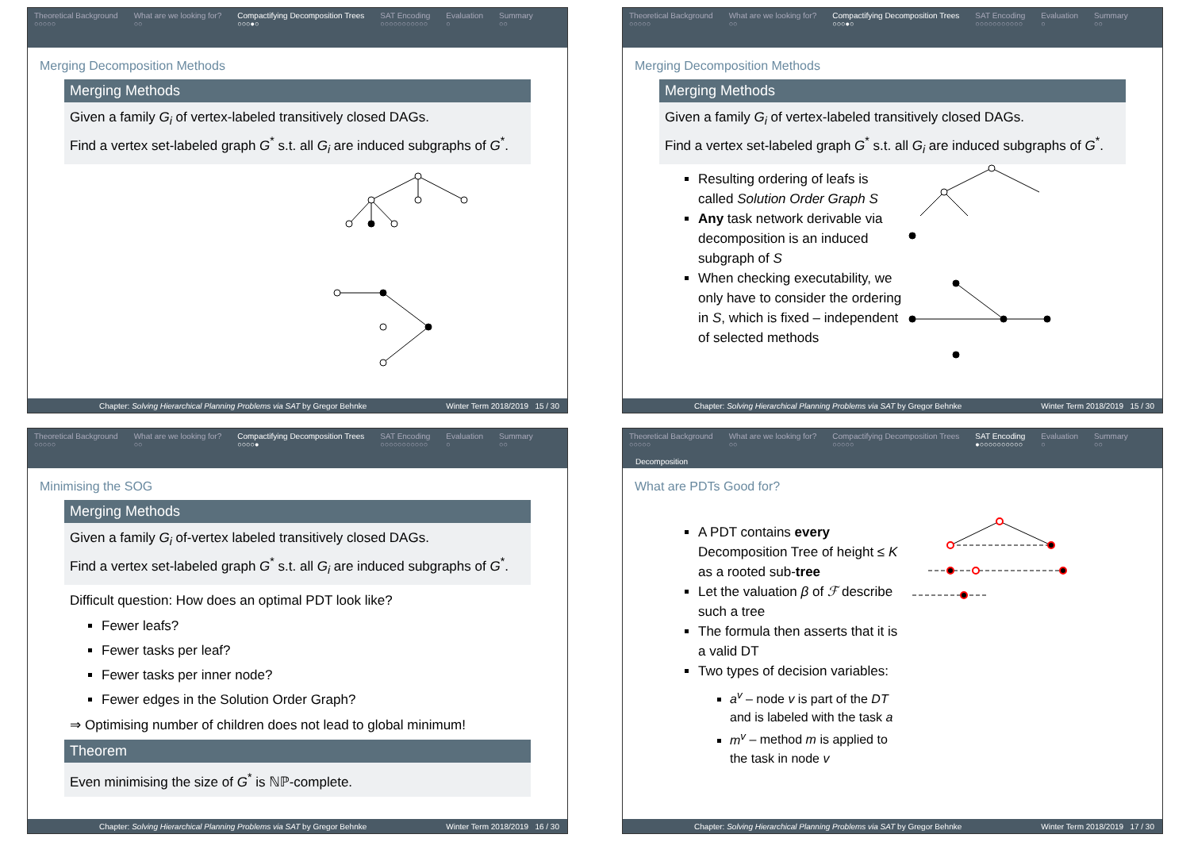Theoretical Background
○○○○○ What are we looking for?
○○ Compactifying Decomposition Trees
○○○●○ SAT Encoding
○○○○○○○○○○○ Evaluation
○ Summary
○○
Merging Decomposition Methods
Merging Methods
Given a family G<sub>i</sub> of vertex-labeled transitively closed DAGs.
Find a vertex set-labeled graph G<sup>*</sup> s.t. all G<sub>i</sub> are induced subgraphs of G<sup>*</sup>.
Chapter: Solving Hierarchical Planning Problems via SAT by Gregor Behnke Winter Term 2018/2019 15 / 30
Theoretical Background
○○○○○ What are we looking for?
○○ Compactifying Decomposition Trees
○○○●○ SAT Encoding
○○○○○○○○○○○ Evaluation
○ Summary
○○
Merging Decomposition Methods
Merging Methods
Given a family G<sub>i</sub> of vertex-labeled transitively closed DAGs.
Find a vertex set-labeled graph G<sup>*</sup> s.t. all G<sub>i</sub> are induced subgraphs of G<sup>*</sup>.
Resulting ordering of leafs is called Solution Order Graph S
Any task network derivable via decomposition is an induced subgraph of S
When checking executability, we only have to consider the ordering in S, which is fixed – independent of selected methods
Chapter: Solving Hierarchical Planning Problems via SAT by Gregor Behnke Winter Term 2018/2019 15 / 30
Theoretical Background
○○○○○ What are we looking for?
○○ Compactifying Decomposition Trees
○○○○● SAT Encoding
○○○○○○○○○○○ Evaluation
○ Summary
○○
Minimising the SOG
Merging Methods
Given a family G<sub>i</sub> of-vertex labeled transitively closed DAGs.
Find a vertex set-labeled graph G<sup>*</sup> s.t. all G<sub>i</sub> are induced subgraphs of G<sup>*</sup>.
Difficult question: How does an optimal PDT look like?
Fewer leafs?
Fewer tasks per leaf?
Fewer tasks per inner node?
Fewer edges in the Solution Order Graph?
⇒ Optimising number of children does not lead to global minimum!
Theorem
Even minimising the size of G<sup>*</sup> is ℕℙ-complete.
Chapter: Solving Hierarchical Planning Problems via SAT by Gregor Behnke Winter Term 2018/2019 16 / 30
Theoretical Background
○○○○○ What are we looking for?
○○ Compactifying Decomposition Trees
○○○○○ SAT Encoding
●○○○○○○○○○○ Evaluation
○ Summary
○○
Decomposition
What are PDTs Good for?
A PDT contains every Decomposition Tree of height ≤ K as a rooted sub-tree
Let the valuation β of ℱ describe such a tree
The formula then asserts that it is a valid DT
Two types of decision variables:
a<sup>v</sup> – node v is part of the DT and is labeled with the task a
m<sup>v</sup> – method m is applied to the task in node v
Chapter: Solving Hierarchical Planning Problems via SAT by Gregor Behnke Winter Term 2018/2019 17 / 30